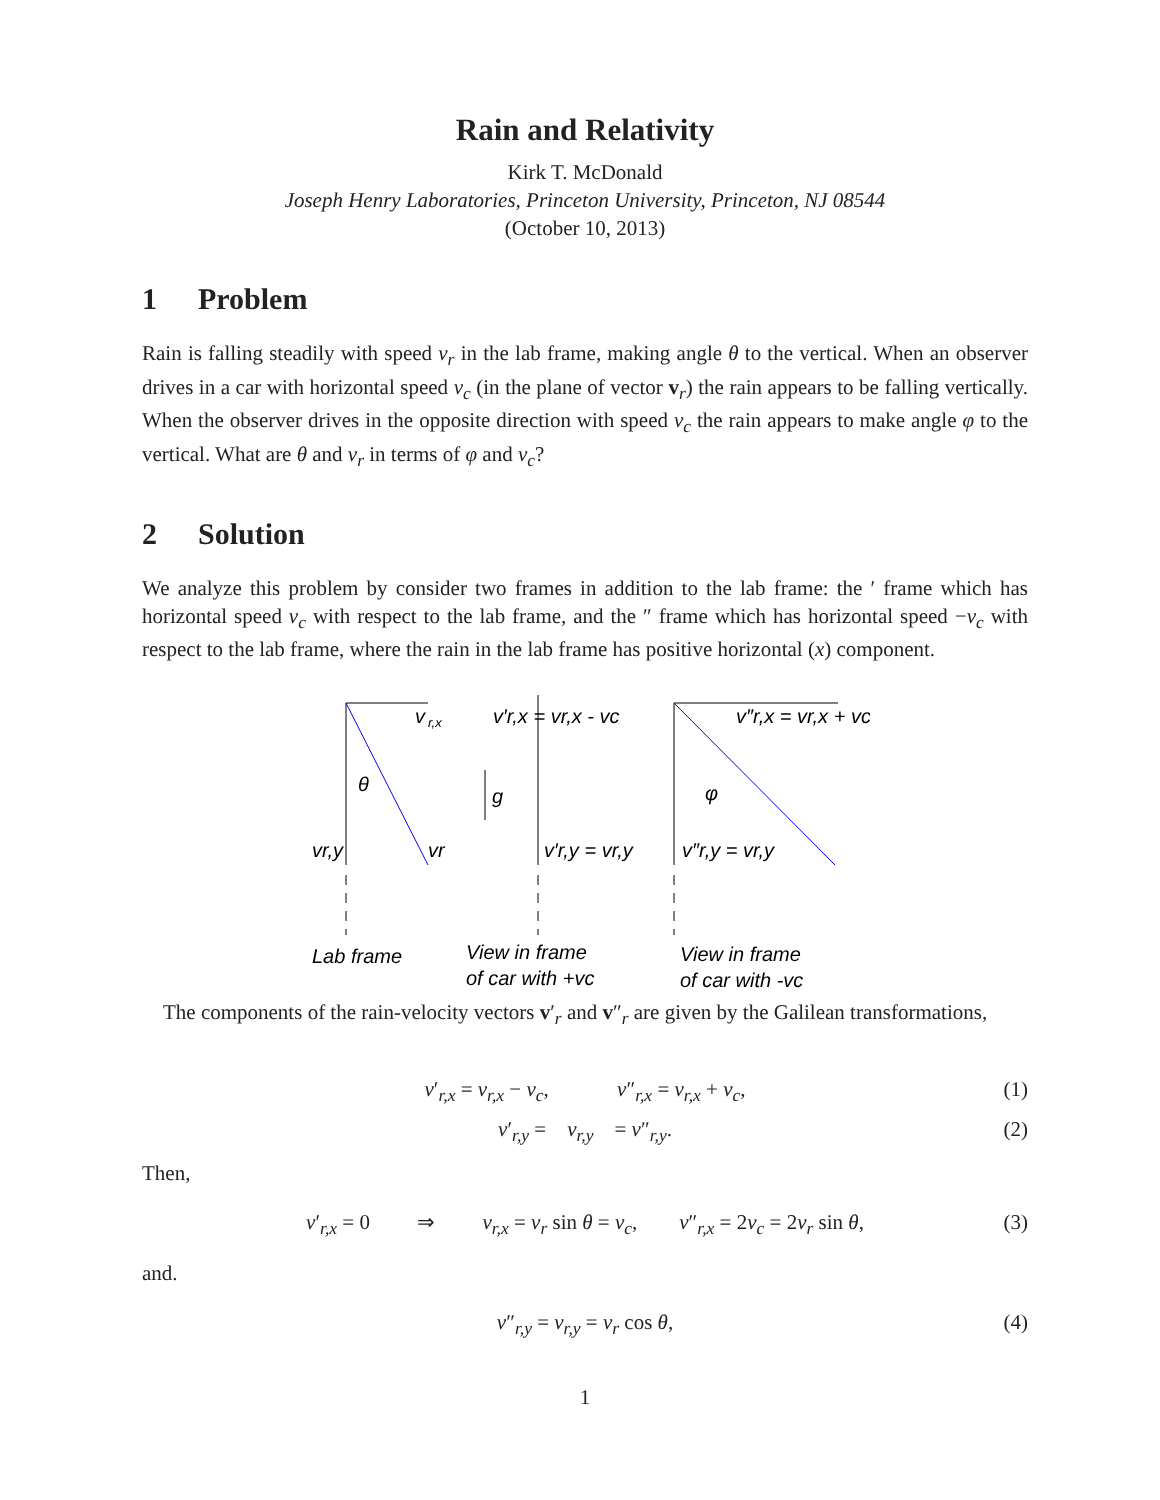Rain and Relativity
Kirk T. McDonald
Joseph Henry Laboratories, Princeton University, Princeton, NJ 08544
(October 10, 2013)
1 Problem
Rain is falling steadily with speed v<sub>r</sub> in the lab frame, making angle θ to the vertical. When an observer drives in a car with horizontal speed v<sub>c</sub> (in the plane of vector v<sub>r</sub>) the rain appears to be falling vertically. When the observer drives in the opposite direction with speed v<sub>c</sub> the rain appears to make angle φ to the vertical. What are θ and v<sub>r</sub> in terms of φ and v<sub>c</sub>?
2 Solution
We analyze this problem by consider two frames in addition to the lab frame: the ′ frame which has horizontal speed v<sub>c</sub> with respect to the lab frame, and the ″ frame which has horizontal speed −v<sub>c</sub> with respect to the lab frame, where the rain in the lab frame has positive horizontal (x) component.
v
r,x
v′r,x = vr,x - vc
v″r,x = vr,x + vc
θ
g
φ
vr,y
vr
v′r,y = vr,y
v″r,y = vr,y
Lab frame
View in frame
of car with +vc
View in frame
of car with -vc
The components of the rain-velocity vectors v′<sub>r</sub> and v″<sub>r</sub> are given by the Galilean transformations,
v′<sub>r,x</sub> = v<sub>r,x</sub> − v<sub>c</sub>, v″<sub>r,x</sub> = v<sub>r,x</sub> + v<sub>c</sub>, (1)
v′<sub>r,y</sub> = v<sub>r,y</sub> = v″<sub>r,y</sub>. (2)
Then,
v′<sub>r,x</sub> = 0 ⇒ v<sub>r,x</sub> = v<sub>r</sub> sin θ = v<sub>c</sub>, v″<sub>r,x</sub> = 2v<sub>c</sub> = 2v<sub>r</sub> sin θ, (3)
and.
v″<sub>r,y</sub> = v<sub>r,y</sub> = v<sub>r</sub> cos θ, (4)
1